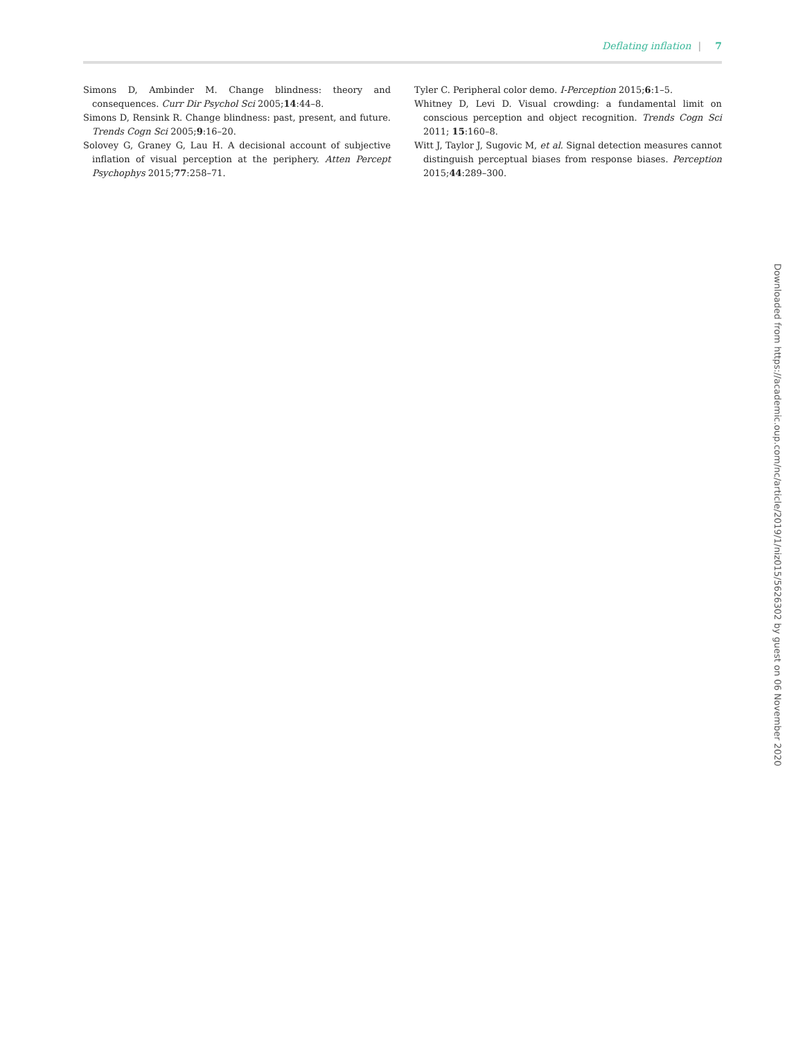Deflating inflation | 7
Simons D, Ambinder M. Change blindness: theory and consequences. Curr Dir Psychol Sci 2005;14:44–8.
Simons D, Rensink R. Change blindness: past, present, and future. Trends Cogn Sci 2005;9:16–20.
Solovey G, Graney G, Lau H. A decisional account of subjective inflation of visual perception at the periphery. Atten Percept Psychophys 2015;77:258–71.
Tyler C. Peripheral color demo. I-Perception 2015;6:1–5.
Whitney D, Levi D. Visual crowding: a fundamental limit on conscious perception and object recognition. Trends Cogn Sci 2011; 15:160–8.
Witt J, Taylor J, Sugovic M, et al. Signal detection measures cannot distinguish perceptual biases from response biases. Perception 2015;44:289–300.
Downloaded from https://academic.oup.com/nc/article/2019/1/niz015/5626302 by guest on 06 November 2020